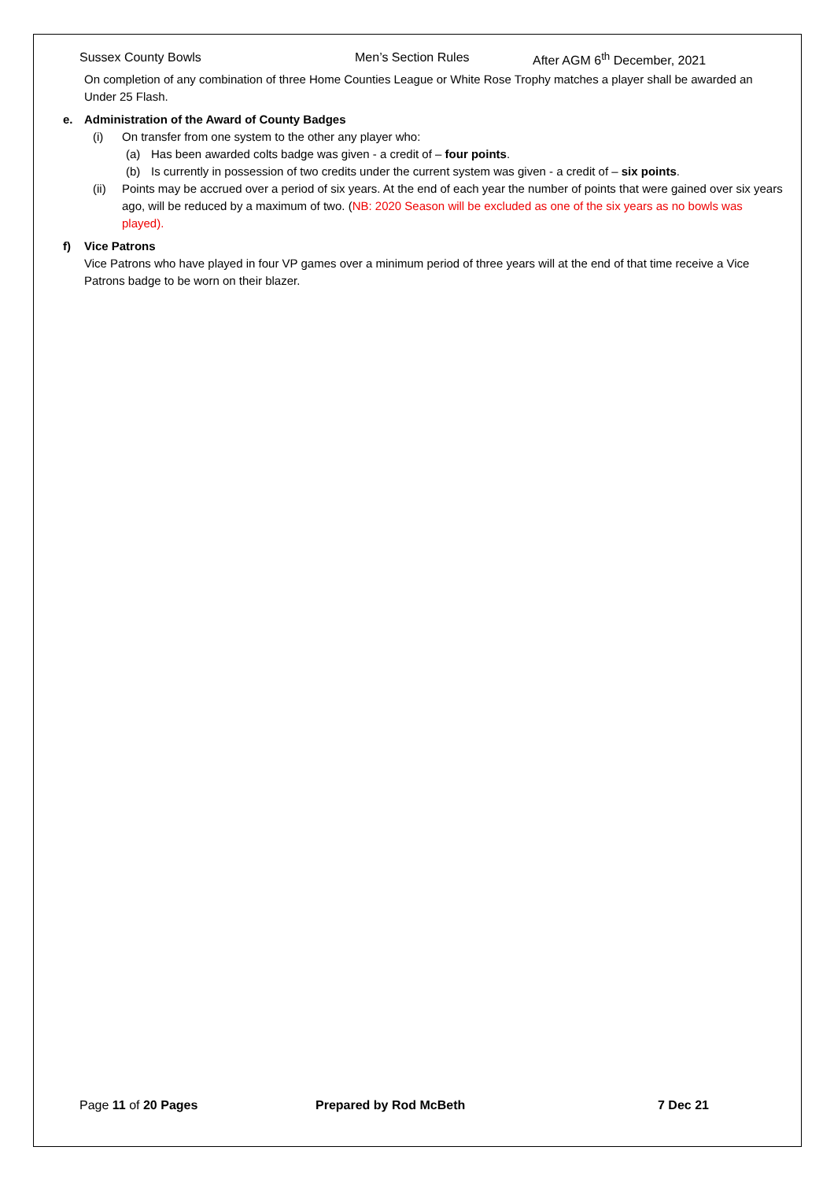Sussex County Bowls Men’s Section Rules After AGM 6<sup>th</sup> December, 2021
On completion of any combination of three Home Counties League or White Rose Trophy matches a player shall be awarded an Under 25 Flash.
e. Administration of the Award of County Badges
(i) On transfer from one system to the other any player who:
(a) Has been awarded colts badge was given - a credit of – four points.
(b) Is currently in possession of two credits under the current system was given - a credit of – six points.
(ii) Points may be accrued over a period of six years. At the end of each year the number of points that were gained over six years ago, will be reduced by a maximum of two. (NB: 2020 Season will be excluded as one of the six years as no bowls was played).
f) Vice Patrons
Vice Patrons who have played in four VP games over a minimum period of three years will at the end of that time receive a Vice Patrons badge to be worn on their blazer.
Page 11 of 20 Pages Prepared by Rod McBeth 7 Dec 21